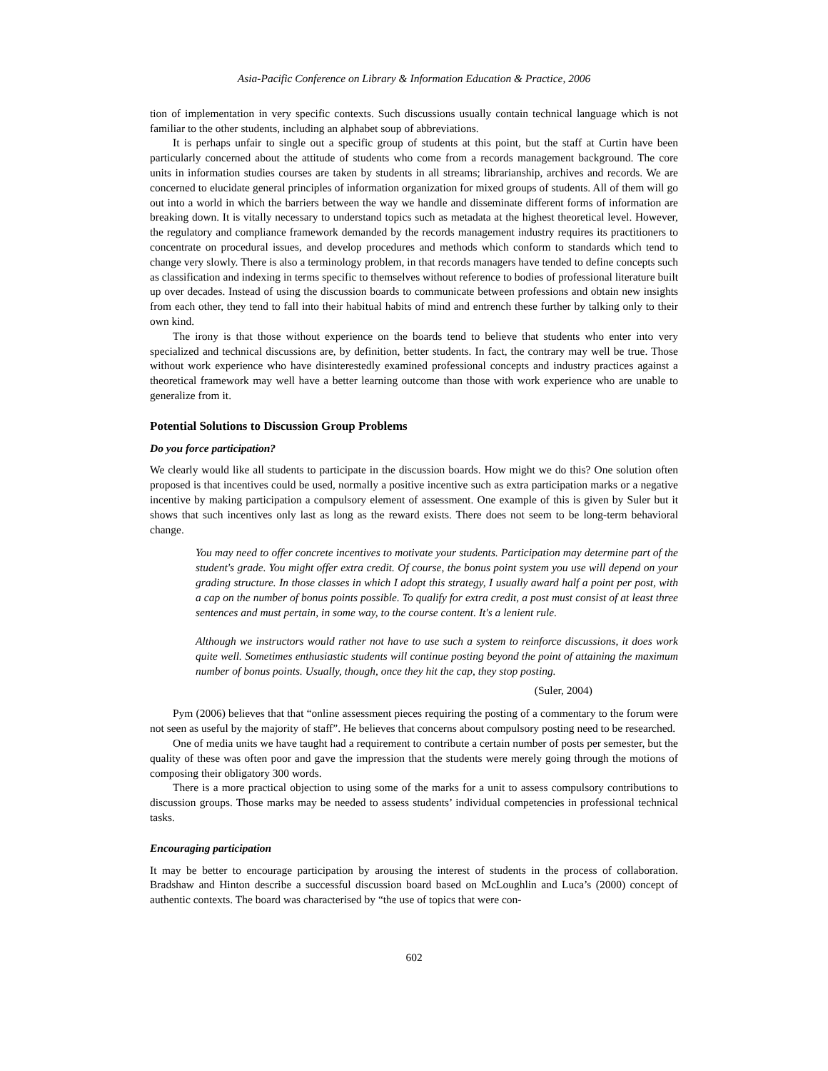Asia-Pacific Conference on Library & Information Education & Practice, 2006
tion of implementation in very specific contexts. Such discussions usually contain technical language which is not familiar to the other students, including an alphabet soup of abbreviations.
It is perhaps unfair to single out a specific group of students at this point, but the staff at Curtin have been particularly concerned about the attitude of students who come from a records management background. The core units in information studies courses are taken by students in all streams; librarianship, archives and records. We are concerned to elucidate general principles of information organization for mixed groups of students. All of them will go out into a world in which the barriers between the way we handle and disseminate different forms of information are breaking down. It is vitally necessary to understand topics such as metadata at the highest theoretical level. However, the regulatory and compliance framework demanded by the records management industry requires its practitioners to concentrate on procedural issues, and develop procedures and methods which conform to standards which tend to change very slowly. There is also a terminology problem, in that records managers have tended to define concepts such as classification and indexing in terms specific to themselves without reference to bodies of professional literature built up over decades. Instead of using the discussion boards to communicate between professions and obtain new insights from each other, they tend to fall into their habitual habits of mind and entrench these further by talking only to their own kind.
The irony is that those without experience on the boards tend to believe that students who enter into very specialized and technical discussions are, by definition, better students. In fact, the contrary may well be true. Those without work experience who have disinterestedly examined professional concepts and industry practices against a theoretical framework may well have a better learning outcome than those with work experience who are unable to generalize from it.
Potential Solutions to Discussion Group Problems
Do you force participation?
We clearly would like all students to participate in the discussion boards. How might we do this? One solution often proposed is that incentives could be used, normally a positive incentive such as extra participation marks or a negative incentive by making participation a compulsory element of assessment. One example of this is given by Suler but it shows that such incentives only last as long as the reward exists. There does not seem to be long-term behavioral change.
You may need to offer concrete incentives to motivate your students. Participation may determine part of the student's grade. You might offer extra credit. Of course, the bonus point system you use will depend on your grading structure. In those classes in which I adopt this strategy, I usually award half a point per post, with a cap on the number of bonus points possible. To qualify for extra credit, a post must consist of at least three sentences and must pertain, in some way, to the course content. It's a lenient rule.
Although we instructors would rather not have to use such a system to reinforce discussions, it does work quite well. Sometimes enthusiastic students will continue posting beyond the point of attaining the maximum number of bonus points. Usually, though, once they hit the cap, they stop posting.
(Suler, 2004)
Pym (2006) believes that that “online assessment pieces requiring the posting of a commentary to the forum were not seen as useful by the majority of staff”. He believes that concerns about compulsory posting need to be researched.
One of media units we have taught had a requirement to contribute a certain number of posts per semester, but the quality of these was often poor and gave the impression that the students were merely going through the motions of composing their obligatory 300 words.
There is a more practical objection to using some of the marks for a unit to assess compulsory contributions to discussion groups. Those marks may be needed to assess students’ individual competencies in professional technical tasks.
Encouraging participation
It may be better to encourage participation by arousing the interest of students in the process of collaboration. Bradshaw and Hinton describe a successful discussion board based on McLoughlin and Luca’s (2000) concept of authentic contexts. The board was characterised by “the use of topics that were con-
602